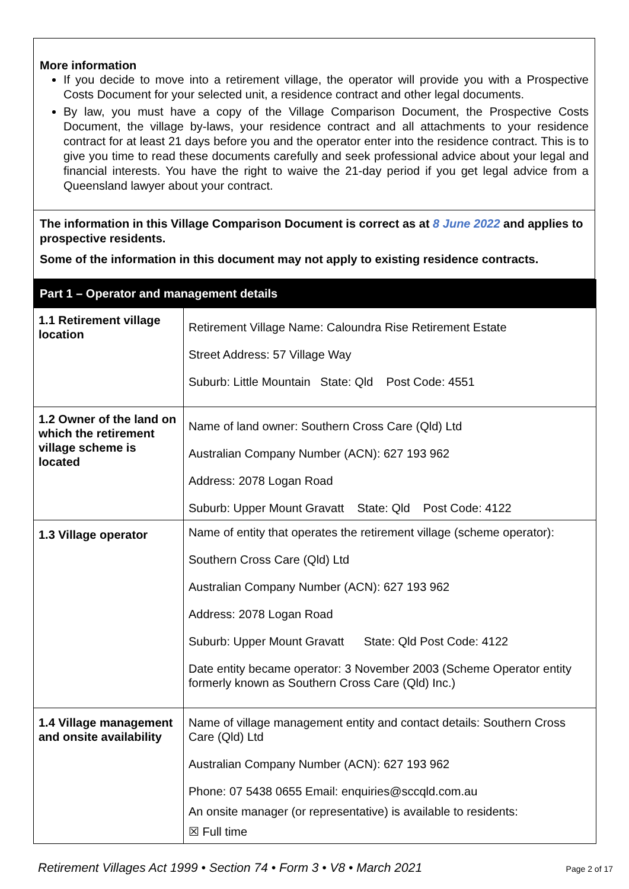More information
If you decide to move into a retirement village, the operator will provide you with a Prospective Costs Document for your selected unit, a residence contract and other legal documents.
By law, you must have a copy of the Village Comparison Document, the Prospective Costs Document, the village by-laws, your residence contract and all attachments to your residence contract for at least 21 days before you and the operator enter into the residence contract. This is to give you time to read these documents carefully and seek professional advice about your legal and financial interests. You have the right to waive the 21-day period if you get legal advice from a Queensland lawyer about your contract.
The information in this Village Comparison Document is correct as at 8 June 2022 and applies to prospective residents.
Some of the information in this document may not apply to existing residence contracts.
| Part 1 – Operator and management details | |
| --- | --- |
| 1.1 Retirement village location | Retirement Village Name: Caloundra Rise Retirement Estate Street Address: 57 Village Way Suburb: Little Mountain State: Qld Post Code: 4551 |
| 1.2 Owner of the land on which the retirement village scheme is located | Name of land owner: Southern Cross Care (Qld) Ltd Australian Company Number (ACN): 627 193 962 Address: 2078 Logan Road Suburb: Upper Mount Gravatt State: Qld Post Code: 4122 |
| 1.3 Village operator | Name of entity that operates the retirement village (scheme operator): Southern Cross Care (Qld) Ltd Australian Company Number (ACN): 627 193 962 Address: 2078 Logan Road Suburb: Upper Mount Gravatt State: Qld Post Code: 4122 Date entity became operator: 3 November 2003 (Scheme Operator entity formerly known as Southern Cross Care (Qld) Inc.) |
| 1.4 Village management and onsite availability | Name of village management entity and contact details: Southern Cross Care (Qld) Ltd Australian Company Number (ACN): 627 193 962 Phone: 07 5438 0655 Email: enquiries@sccqld.com.au An onsite manager (or representative) is available to residents: ☒ Full time |
Retirement Villages Act 1999 • Section 74 • Form 3 • V8 • March 2021 Page 2 of 17